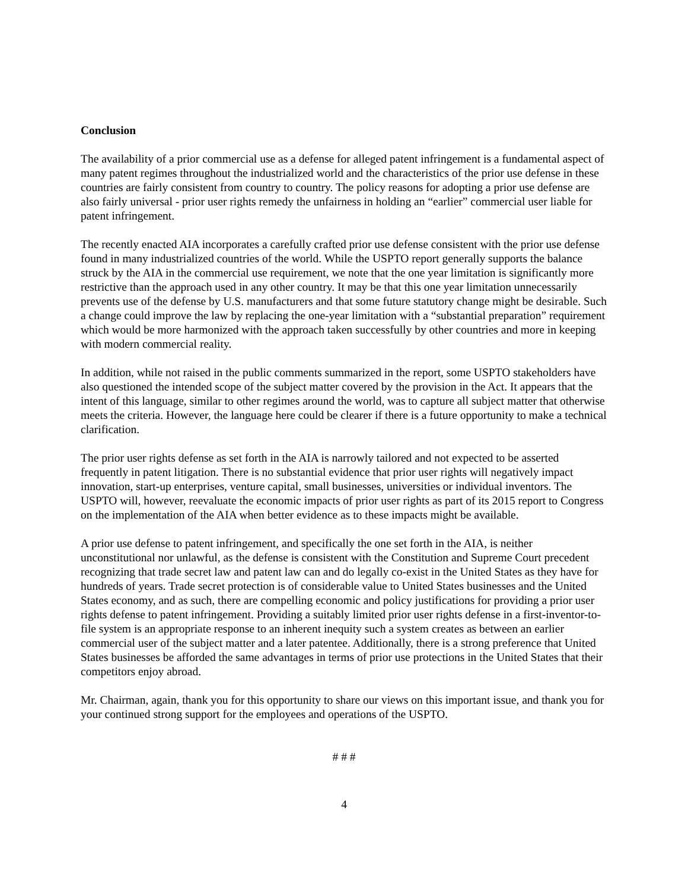Conclusion
The availability of a prior commercial use as a defense for alleged patent infringement is a fundamental aspect of many patent regimes throughout the industrialized world and the characteristics of the prior use defense in these countries are fairly consistent from country to country. The policy reasons for adopting a prior use defense are also fairly universal - prior user rights remedy the unfairness in holding an “earlier” commercial user liable for patent infringement.
The recently enacted AIA incorporates a carefully crafted prior use defense consistent with the prior use defense found in many industrialized countries of the world. While the USPTO report generally supports the balance struck by the AIA in the commercial use requirement, we note that the one year limitation is significantly more restrictive than the approach used in any other country. It may be that this one year limitation unnecessarily prevents use of the defense by U.S. manufacturers and that some future statutory change might be desirable. Such a change could improve the law by replacing the one-year limitation with a “substantial preparation” requirement which would be more harmonized with the approach taken successfully by other countries and more in keeping with modern commercial reality.
In addition, while not raised in the public comments summarized in the report, some USPTO stakeholders have also questioned the intended scope of the subject matter covered by the provision in the Act. It appears that the intent of this language, similar to other regimes around the world, was to capture all subject matter that otherwise meets the criteria. However, the language here could be clearer if there is a future opportunity to make a technical clarification.
The prior user rights defense as set forth in the AIA is narrowly tailored and not expected to be asserted frequently in patent litigation. There is no substantial evidence that prior user rights will negatively impact innovation, start-up enterprises, venture capital, small businesses, universities or individual inventors. The USPTO will, however, reevaluate the economic impacts of prior user rights as part of its 2015 report to Congress on the implementation of the AIA when better evidence as to these impacts might be available.
A prior use defense to patent infringement, and specifically the one set forth in the AIA, is neither unconstitutional nor unlawful, as the defense is consistent with the Constitution and Supreme Court precedent recognizing that trade secret law and patent law can and do legally co-exist in the United States as they have for hundreds of years. Trade secret protection is of considerable value to United States businesses and the United States economy, and as such, there are compelling economic and policy justifications for providing a prior user rights defense to patent infringement. Providing a suitably limited prior user rights defense in a first-inventor-to-file system is an appropriate response to an inherent inequity such a system creates as between an earlier commercial user of the subject matter and a later patentee. Additionally, there is a strong preference that United States businesses be afforded the same advantages in terms of prior use protections in the United States that their competitors enjoy abroad.
Mr. Chairman, again, thank you for this opportunity to share our views on this important issue, and thank you for your continued strong support for the employees and operations of the USPTO.
# # #
4